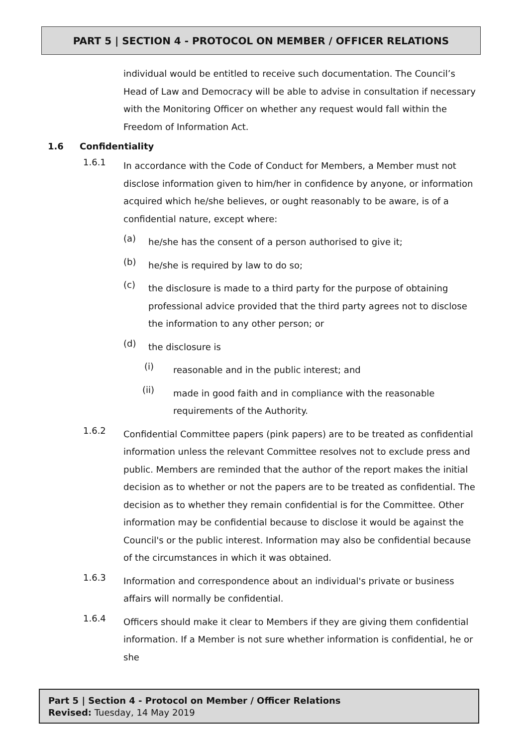PART 5 | SECTION 4 - PROTOCOL ON MEMBER / OFFICER RELATIONS
individual would be entitled to receive such documentation. The Council’s Head of Law and Democracy will be able to advise in consultation if necessary with the Monitoring Officer on whether any request would fall within the Freedom of Information Act.
1.6 Confidentiality
1.6.1
In accordance with the Code of Conduct for Members, a Member must not disclose information given to him/her in confidence by anyone, or information acquired which he/she believes, or ought reasonably to be aware, is of a confidential nature, except where:
(a)
he/she has the consent of a person authorised to give it;
(b)
he/she is required by law to do so;
(c)
the disclosure is made to a third party for the purpose of obtaining professional advice provided that the third party agrees not to disclose the information to any other person; or
(d)
the disclosure is
(i)
reasonable and in the public interest; and
(ii)
made in good faith and in compliance with the reasonable requirements of the Authority.
1.6.2
Confidential Committee papers (pink papers) are to be treated as confidential information unless the relevant Committee resolves not to exclude press and public. Members are reminded that the author of the report makes the initial decision as to whether or not the papers are to be treated as confidential. The decision as to whether they remain confidential is for the Committee. Other information may be confidential because to disclose it would be against the Council's or the public interest. Information may also be confidential because of the circumstances in which it was obtained.
1.6.3
Information and correspondence about an individual's private or business affairs will normally be confidential.
1.6.4
Officers should make it clear to Members if they are giving them confidential information. If a Member is not sure whether information is confidential, he or she
Part 5 | Section 4 - Protocol on Member / Officer Relations
Revised: Tuesday, 14 May 2019